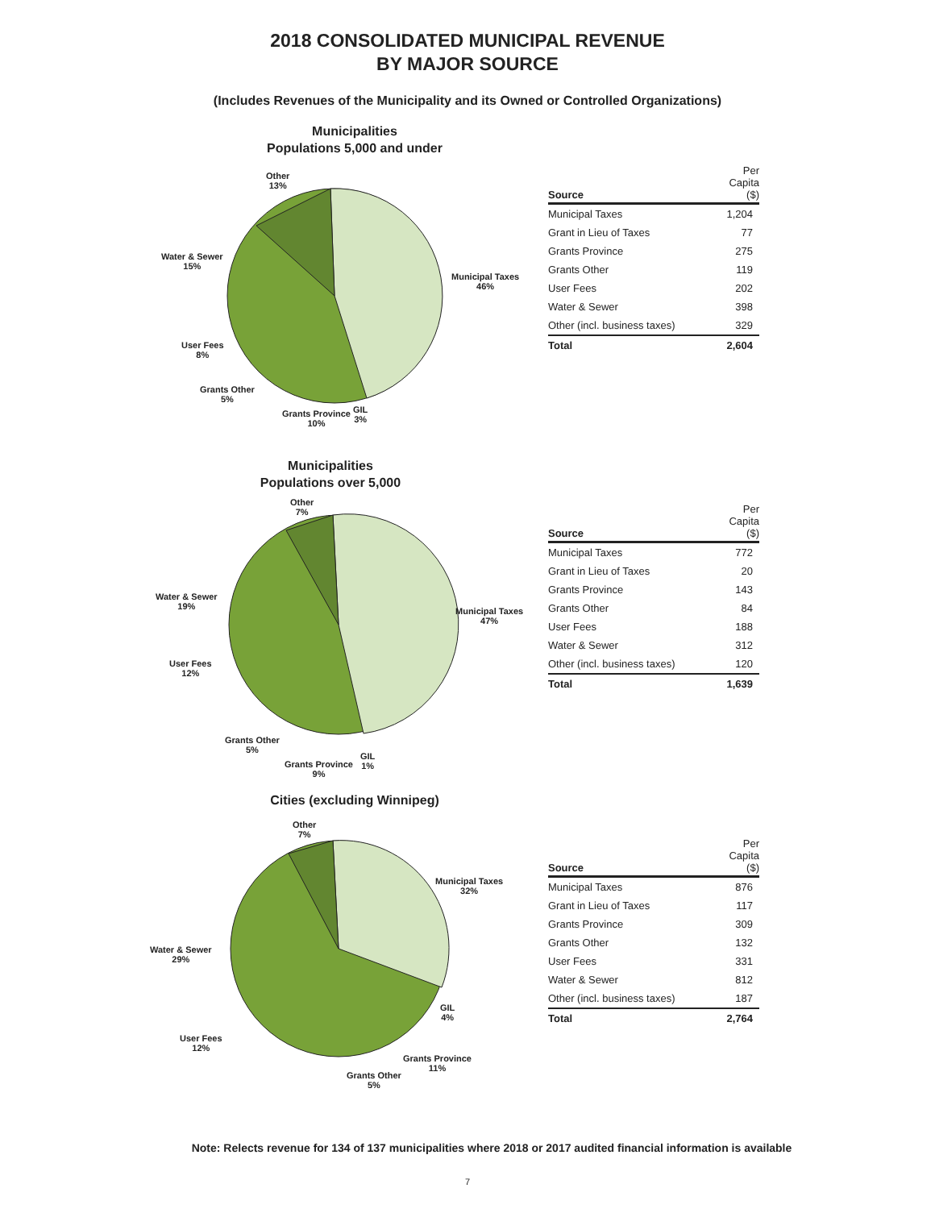2018 CONSOLIDATED MUNICIPAL REVENUE
BY MAJOR SOURCE
(Includes Revenues of the Municipality and its Owned or Controlled Organizations)
Municipalities
Populations 5,000 and under
Other
13%
Municipal Taxes
46%
Water & Sewer
15%
User Fees
8%
Grants Other
5%
Grants Province
10%
GIL
3%
| Source | Per Capita ($) |
| --- | --- |
| Municipal Taxes | 1,204 |
| Grant in Lieu of Taxes | 77 |
| Grants Province | 275 |
| Grants Other | 119 |
| User Fees | 202 |
| Water & Sewer | 398 |
| Other (incl. business taxes) | 329 |
| Total | 2,604 |
Municipalities
Populations over 5,000
Other
7%
Municipal Taxes
47%
Water & Sewer
19%
User Fees
12%
Grants Other
5%
Grants Province
9%
GIL
1%
| Source | Per Capita ($) |
| --- | --- |
| Municipal Taxes | 772 |
| Grant in Lieu of Taxes | 20 |
| Grants Province | 143 |
| Grants Other | 84 |
| User Fees | 188 |
| Water & Sewer | 312 |
| Other (incl. business taxes) | 120 |
| Total | 1,639 |
Cities (excluding Winnipeg)
Other
7%
Municipal Taxes
32%
Water & Sewer
29%
User Fees
12%
Grants Other
5%
Grants Province
11%
GIL
4%
| Source | Per Capita ($) |
| --- | --- |
| Municipal Taxes | 876 |
| Grant in Lieu of Taxes | 117 |
| Grants Province | 309 |
| Grants Other | 132 |
| User Fees | 331 |
| Water & Sewer | 812 |
| Other (incl. business taxes) | 187 |
| Total | 2,764 |
Note: Relects revenue for 134 of 137 municipalities where 2018 or 2017 audited financial information is available
7